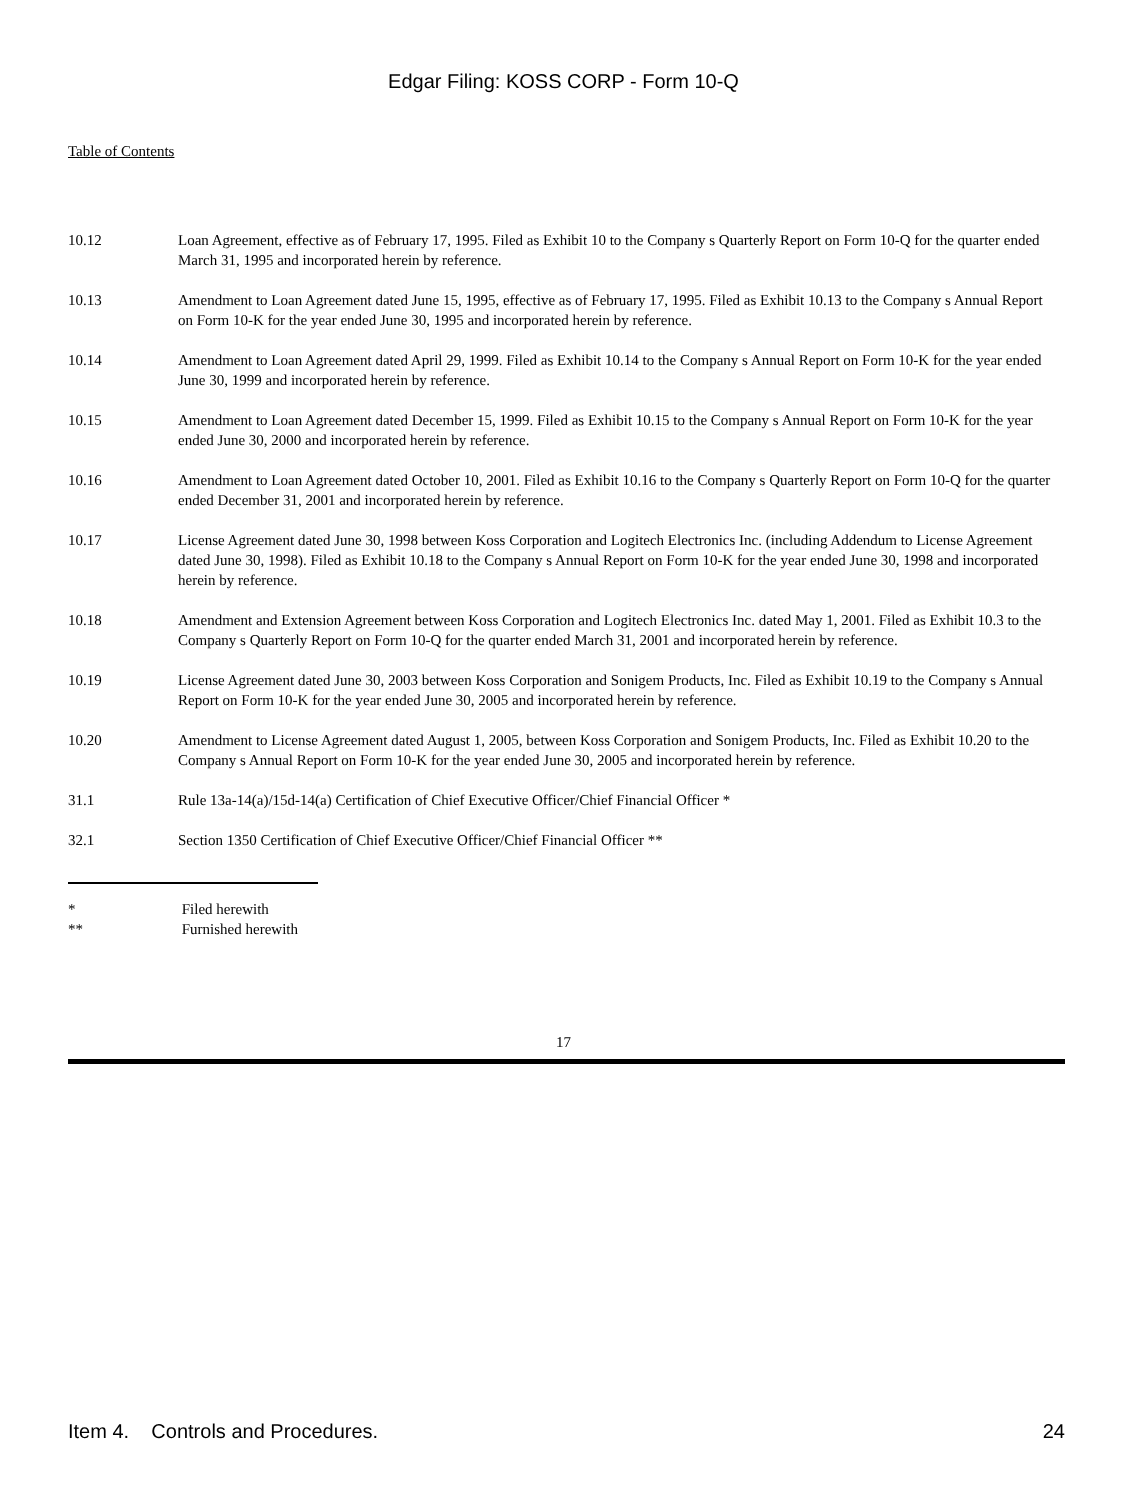Edgar Filing: KOSS CORP - Form 10-Q
Table of Contents
| 10.12 | Loan Agreement, effective as of February 17, 1995. Filed as Exhibit 10 to the Company s Quarterly Report on Form 10-Q for the quarter ended March 31, 1995 and incorporated herein by reference. |
| 10.13 | Amendment to Loan Agreement dated June 15, 1995, effective as of February 17, 1995. Filed as Exhibit 10.13 to the Company s Annual Report on Form 10-K for the year ended June 30, 1995 and incorporated herein by reference. |
| 10.14 | Amendment to Loan Agreement dated April 29, 1999. Filed as Exhibit 10.14 to the Company s Annual Report on Form 10-K for the year ended June 30, 1999 and incorporated herein by reference. |
| 10.15 | Amendment to Loan Agreement dated December 15, 1999. Filed as Exhibit 10.15 to the Company s Annual Report on Form 10-K for the year ended June 30, 2000 and incorporated herein by reference. |
| 10.16 | Amendment to Loan Agreement dated October 10, 2001. Filed as Exhibit 10.16 to the Company s Quarterly Report on Form 10-Q for the quarter ended December 31, 2001 and incorporated herein by reference. |
| 10.17 | License Agreement dated June 30, 1998 between Koss Corporation and Logitech Electronics Inc. (including Addendum to License Agreement dated June 30, 1998). Filed as Exhibit 10.18 to the Company s Annual Report on Form 10-K for the year ended June 30, 1998 and incorporated herein by reference. |
| 10.18 | Amendment and Extension Agreement between Koss Corporation and Logitech Electronics Inc. dated May 1, 2001. Filed as Exhibit 10.3 to the Company s Quarterly Report on Form 10-Q for the quarter ended March 31, 2001 and incorporated herein by reference. |
| 10.19 | License Agreement dated June 30, 2003 between Koss Corporation and Sonigem Products, Inc. Filed as Exhibit 10.19 to the Company s Annual Report on Form 10-K for the year ended June 30, 2005 and incorporated herein by reference. |
| 10.20 | Amendment to License Agreement dated August 1, 2005, between Koss Corporation and Sonigem Products, Inc. Filed as Exhibit 10.20 to the Company s Annual Report on Form 10-K for the year ended June 30, 2005 and incorporated herein by reference. |
| 31.1 | Rule 13a-14(a)/15d-14(a) Certification of Chief Executive Officer/Chief Financial Officer * |
| 32.1 | Section 1350 Certification of Chief Executive Officer/Chief Financial Officer ** |
* Filed herewith
** Furnished herewith
17
Item 4. Controls and Procedures. 24